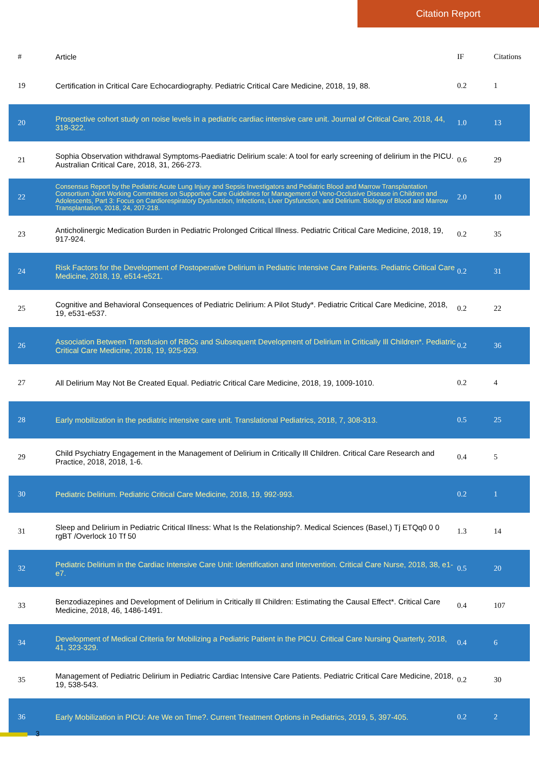Citation Report
| # | Article | IF | Citations |
| --- | --- | --- | --- |
| 19 | Certification in Critical Care Echocardiography. Pediatric Critical Care Medicine, 2018, 19, 88. | 0.2 | 1 |
| 20 | Prospective cohort study on noise levels in a pediatric cardiac intensive care unit. Journal of Critical Care, 2018, 44, 318-322. | 1.0 | 13 |
| 21 | Sophia Observation withdrawal Symptoms-Paediatric Delirium scale: A tool for early screening of delirium in the PICU. Australian Critical Care, 2018, 31, 266-273. | 0.6 | 29 |
| 22 | Consensus Report by the Pediatric Acute Lung Injury and Sepsis Investigators and Pediatric Blood and Marrow Transplantation Consortium Joint Working Committees on Supportive Care Guidelines for Management of Veno-Occlusive Disease in Children and Adolescents, Part 3: Focus on Cardiorespiratory Dysfunction, Infections, Liver Dysfunction, and Delirium. Biology of Blood and Marrow Transplantation, 2018, 24, 207-218. | 2.0 | 10 |
| 23 | Anticholinergic Medication Burden in Pediatric Prolonged Critical Illness. Pediatric Critical Care Medicine, 2018, 19, 917-924. | 0.2 | 35 |
| 24 | Risk Factors for the Development of Postoperative Delirium in Pediatric Intensive Care Patients. Pediatric Critical Care Medicine, 2018, 19, e514-e521. | 0.2 | 31 |
| 25 | Cognitive and Behavioral Consequences of Pediatric Delirium: A Pilot Study*. Pediatric Critical Care Medicine, 2018, 19, e531-e537. | 0.2 | 22 |
| 26 | Association Between Transfusion of RBCs and Subsequent Development of Delirium in Critically Ill Children*. Pediatric Critical Care Medicine, 2018, 19, 925-929. | 0.2 | 36 |
| 27 | All Delirium May Not Be Created Equal. Pediatric Critical Care Medicine, 2018, 19, 1009-1010. | 0.2 | 4 |
| 28 | Early mobilization in the pediatric intensive care unit. Translational Pediatrics, 2018, 7, 308-313. | 0.5 | 25 |
| 29 | Child Psychiatry Engagement in the Management of Delirium in Critically Ill Children. Critical Care Research and Practice, 2018, 2018, 1-6. | 0.4 | 5 |
| 30 | Pediatric Delirium. Pediatric Critical Care Medicine, 2018, 19, 992-993. | 0.2 | 1 |
| 31 | Sleep and Delirium in Pediatric Critical Illness: What Is the Relationship?. Medical Sciences (Basel,) Tj ETQq0 0 0 rgBT /Overlock 10 Tf 50 | 1.3 | 14 |
| 32 | Pediatric Delirium in the Cardiac Intensive Care Unit: Identification and Intervention. Critical Care Nurse, 2018, 38, e1-e7. | 0.5 | 20 |
| 33 | Benzodiazepines and Development of Delirium in Critically Ill Children: Estimating the Causal Effect*. Critical Care Medicine, 2018, 46, 1486-1491. | 0.4 | 107 |
| 34 | Development of Medical Criteria for Mobilizing a Pediatric Patient in the PICU. Critical Care Nursing Quarterly, 2018, 41, 323-329. | 0.4 | 6 |
| 35 | Management of Pediatric Delirium in Pediatric Cardiac Intensive Care Patients. Pediatric Critical Care Medicine, 2018, 19, 538-543. | 0.2 | 30 |
| 36 | Early Mobilization in PICU: Are We on Time?. Current Treatment Options in Pediatrics, 2019, 5, 397-405. | 0.2 | 2 |
3